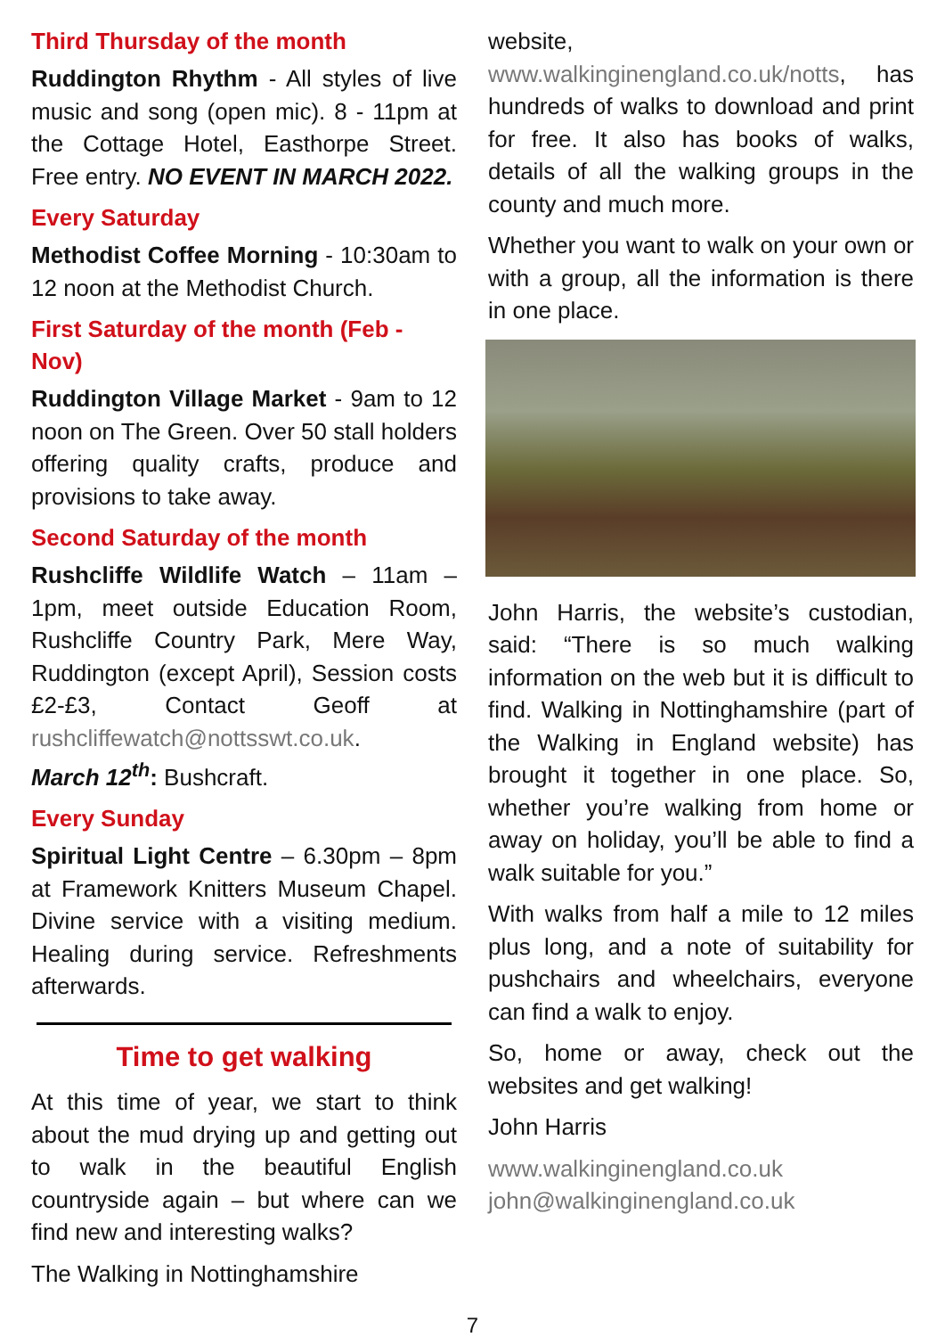Third Thursday of the month
Ruddington Rhythm - All styles of live music and song (open mic). 8 - 11pm at the Cottage Hotel, Easthorpe Street. Free entry. NO EVENT IN MARCH 2022.
Every Saturday
Methodist Coffee Morning - 10:30am to 12 noon at the Methodist Church.
First Saturday of the month (Feb - Nov)
Ruddington Village Market - 9am to 12 noon on The Green. Over 50 stall holders offering quality crafts, produce and provisions to take away.
Second Saturday of the month
Rushcliffe Wildlife Watch – 11am – 1pm, meet outside Education Room, Rushcliffe Country Park, Mere Way, Ruddington (except April), Session costs £2-£3, Contact Geoff at rushcliffewatch@nottsswt.co.uk.
March 12<sup>th</sup>: Bushcraft.
Every Sunday
Spiritual Light Centre – 6.30pm – 8pm at Framework Knitters Museum Chapel. Divine service with a visiting medium. Healing during service. Refreshments afterwards.
Time to get walking
At this time of year, we start to think about the mud drying up and getting out to walk in the beautiful English countryside again – but where can we find new and interesting walks?
The Walking in Nottinghamshire
website, www.walkinginengland.co.uk/notts, has hundreds of walks to download and print for free. It also has books of walks, details of all the walking groups in the county and much more.
Whether you want to walk on your own or with a group, all the information is there in one place.
John Harris, the website’s custodian, said: “There is so much walking information on the web but it is difficult to find. Walking in Nottinghamshire (part of the Walking in England website) has brought it together in one place. So, whether you’re walking from home or away on holiday, you’ll be able to find a walk suitable for you.”
With walks from half a mile to 12 miles plus long, and a note of suitability for pushchairs and wheelchairs, everyone can find a walk to enjoy.
So, home or away, check out the websites and get walking!
John Harris
www.walkinginengland.co.uk
john@walkinginengland.co.uk
7